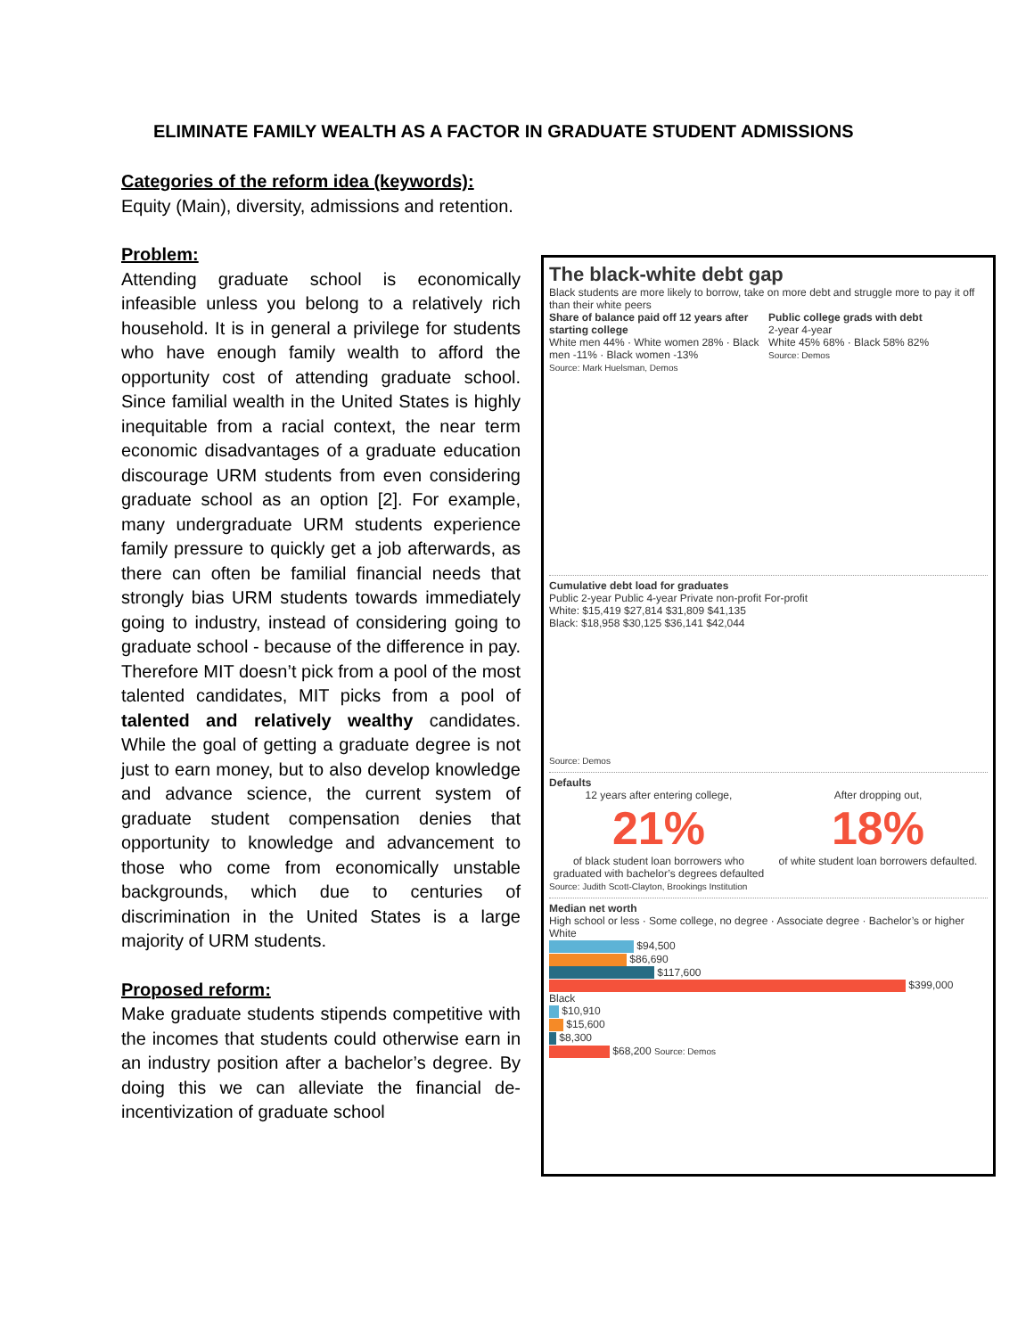ELIMINATE FAMILY WEALTH AS A FACTOR IN GRADUATE STUDENT ADMISSIONS
Categories of the reform idea (keywords):
Equity (Main), diversity, admissions and retention.
Problem:
Attending graduate school is economically infeasible unless you belong to a relatively rich household. It is in general a privilege for students who have enough family wealth to afford the opportunity cost of attending graduate school. Since familial wealth in the United States is highly inequitable from a racial context, the near term economic disadvantages of a graduate education discourage URM students from even considering graduate school as an option [2]. For example, many undergraduate URM students experience family pressure to quickly get a job afterwards, as there can often be familial financial needs that strongly bias URM students towards immediately going to industry, instead of considering going to graduate school - because of the difference in pay. Therefore MIT doesn’t pick from a pool of the most talented candidates, MIT picks from a pool of talented and relatively wealthy candidates. While the goal of getting a graduate degree is not just to earn money, but to also develop knowledge and advance science, the current system of graduate student compensation denies that opportunity to knowledge and advancement to those who come from economically unstable backgrounds, which due to centuries of discrimination in the United States is a large majority of URM students.
Proposed reform:
Make graduate students stipends competitive with the incomes that students could otherwise earn in an industry position after a bachelor’s degree. By doing this we can alleviate the financial de-incentivization of graduate school
The black-white debt gap
Black students are more likely to borrow, take on more debt and struggle more to pay it off than their white peers
Share of balance paid off 12 years after starting college
White men 44% · White women 28% · Black men -11% · Black women -13%
Source: Mark Huelsman, Demos
Public college grads with debt
2-year 4-year
White 45% 68% · Black 58% 82%
Source: Demos
Cumulative debt load for graduates
Public 2-year Public 4-year Private non-profit For-profit
White: $15,419 $27,814 $31,809 $41,135
Black: $18,958 $30,125 $36,141 $42,044
Source: Demos
Defaults
12 years after entering college,
21%
of black student loan borrowers who graduated with bachelor’s degrees defaulted
After dropping out,
18%
of white student loan borrowers defaulted.
Source: Judith Scott-Clayton, Brookings Institution
Median net worth
High school or less · Some college, no degree · Associate degree · Bachelor’s or higher
White
$94,500
$86,690
$117,600
$399,000
Black
$10,910
$15,600
$8,300
$68,200 Source: Demos